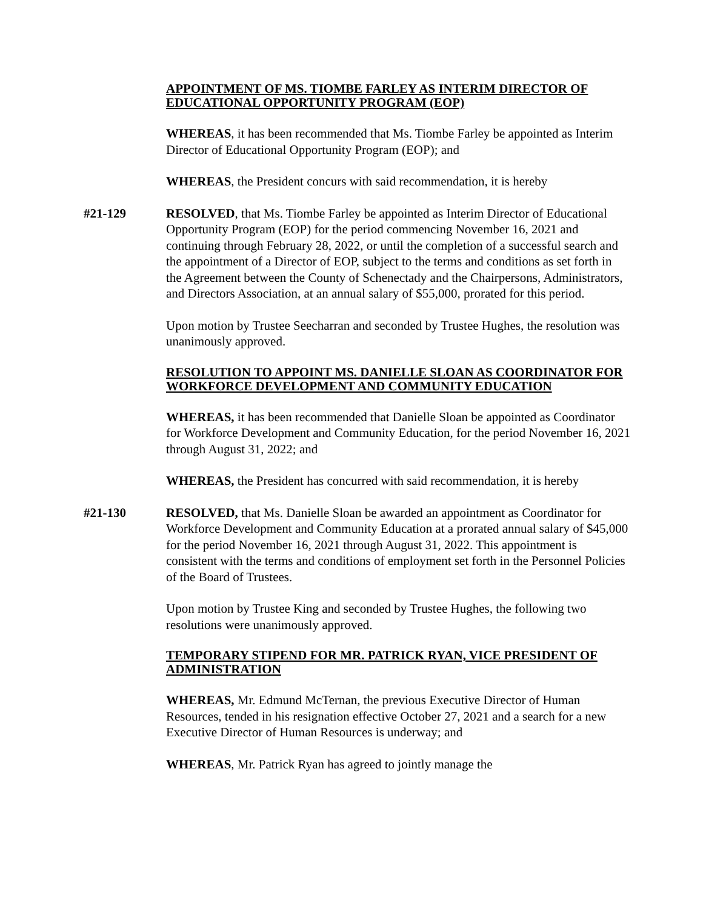APPOINTMENT OF MS. TIOMBE FARLEY AS INTERIM DIRECTOR OF EDUCATIONAL OPPORTUNITY PROGRAM (EOP)
WHEREAS, it has been recommended that Ms. Tiombe Farley be appointed as Interim Director of Educational Opportunity Program (EOP); and
WHEREAS, the President concurs with said recommendation, it is hereby
#21-129 RESOLVED, that Ms. Tiombe Farley be appointed as Interim Director of Educational Opportunity Program (EOP) for the period commencing November 16, 2021 and continuing through February 28, 2022, or until the completion of a successful search and the appointment of a Director of EOP, subject to the terms and conditions as set forth in the Agreement between the County of Schenectady and the Chairpersons, Administrators, and Directors Association, at an annual salary of $55,000, prorated for this period.
Upon motion by Trustee Seecharran and seconded by Trustee Hughes, the resolution was unanimously approved.
RESOLUTION TO APPOINT MS. DANIELLE SLOAN AS COORDINATOR FOR WORKFORCE DEVELOPMENT AND COMMUNITY EDUCATION
WHEREAS, it has been recommended that Danielle Sloan be appointed as Coordinator for Workforce Development and Community Education, for the period November 16, 2021 through August 31, 2022; and
WHEREAS, the President has concurred with said recommendation, it is hereby
#21-130 RESOLVED, that Ms. Danielle Sloan be awarded an appointment as Coordinator for Workforce Development and Community Education at a prorated annual salary of $45,000 for the period November 16, 2021 through August 31, 2022. This appointment is consistent with the terms and conditions of employment set forth in the Personnel Policies of the Board of Trustees.
Upon motion by Trustee King and seconded by Trustee Hughes, the following two resolutions were unanimously approved.
TEMPORARY STIPEND FOR MR. PATRICK RYAN, VICE PRESIDENT OF ADMINISTRATION
WHEREAS, Mr. Edmund McTernan, the previous Executive Director of Human Resources, tended in his resignation effective October 27, 2021 and a search for a new Executive Director of Human Resources is underway; and
WHEREAS, Mr. Patrick Ryan has agreed to jointly manage the